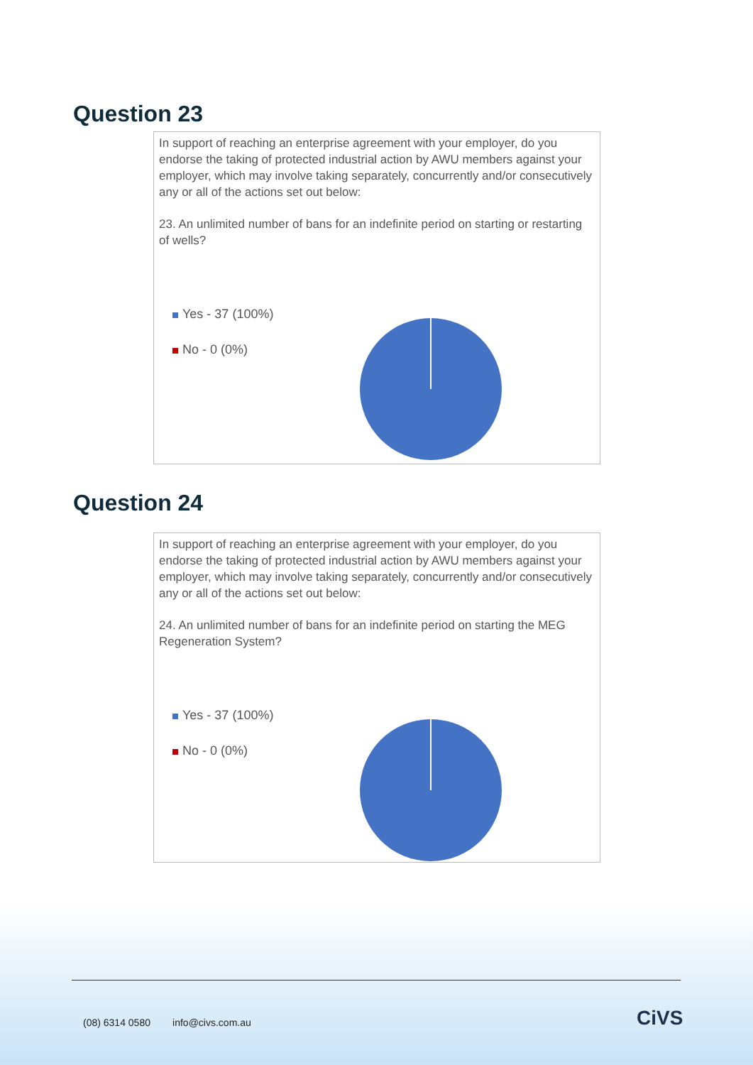Question 23
In support of reaching an enterprise agreement with your employer, do you endorse the taking of protected industrial action by AWU members against your employer, which may involve taking separately, concurrently and/or consecutively any or all of the actions set out below:
23. An unlimited number of bans for an indefinite period on starting or restarting of wells?
Yes - 37 (100%)
No - 0 (0%)
Question 24
In support of reaching an enterprise agreement with your employer, do you endorse the taking of protected industrial action by AWU members against your employer, which may involve taking separately, concurrently and/or consecutively any or all of the actions set out below:
24. An unlimited number of bans for an indefinite period on starting the MEG Regeneration System?
Yes - 37 (100%)
No - 0 (0%)
(08) 6314 0580 info@civs.com.au
CiVS